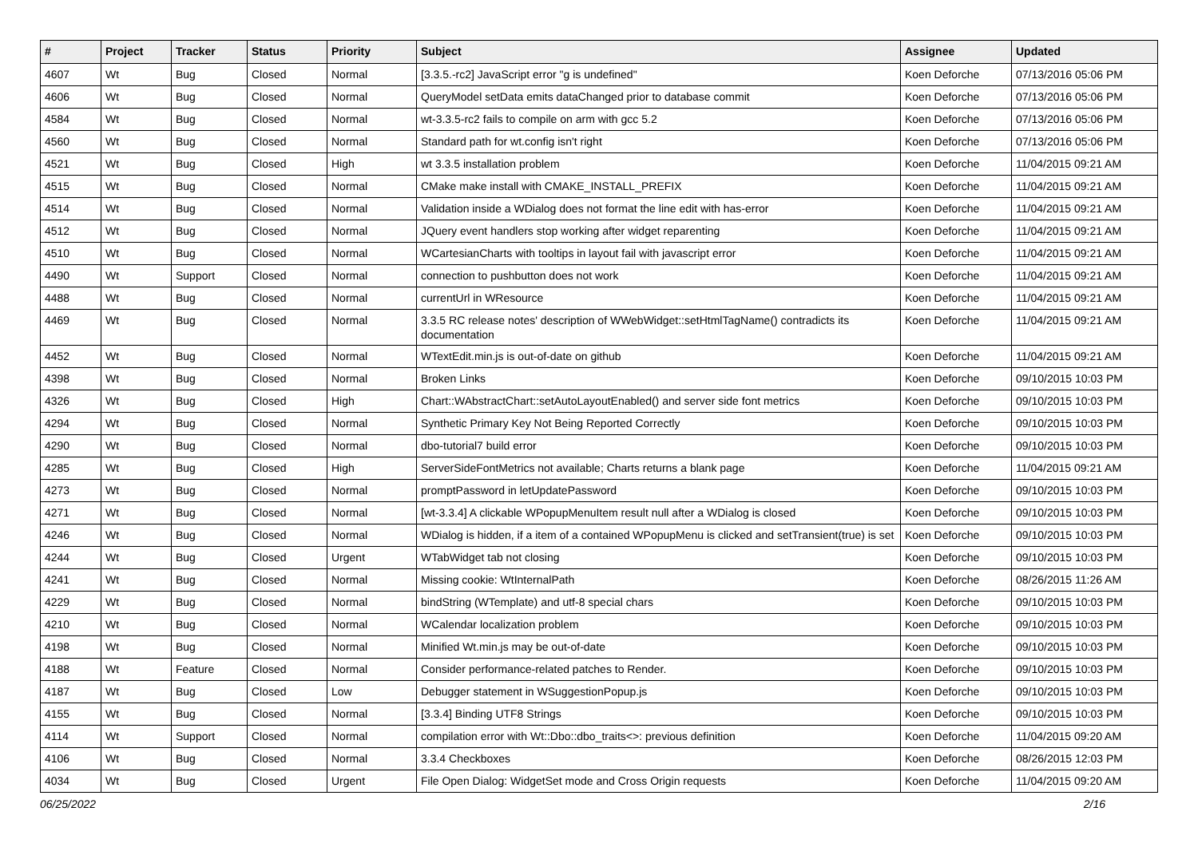| # | Project | Tracker | Status | Priority | Subject | Assignee | Updated |
| --- | --- | --- | --- | --- | --- | --- | --- |
| 4607 | Wt | Bug | Closed | Normal | [3.3.5.-rc2] JavaScript error "g is undefined" | Koen Deforche | 07/13/2016 05:06 PM |
| 4606 | Wt | Bug | Closed | Normal | QueryModel setData emits dataChanged prior to database commit | Koen Deforche | 07/13/2016 05:06 PM |
| 4584 | Wt | Bug | Closed | Normal | wt-3.3.5-rc2 fails to compile on arm with gcc 5.2 | Koen Deforche | 07/13/2016 05:06 PM |
| 4560 | Wt | Bug | Closed | Normal | Standard path for wt.config isn't right | Koen Deforche | 07/13/2016 05:06 PM |
| 4521 | Wt | Bug | Closed | High | wt 3.3.5 installation problem | Koen Deforche | 11/04/2015 09:21 AM |
| 4515 | Wt | Bug | Closed | Normal | CMake make install with CMAKE_INSTALL_PREFIX | Koen Deforche | 11/04/2015 09:21 AM |
| 4514 | Wt | Bug | Closed | Normal | Validation inside a WDialog does not format the line edit with has-error | Koen Deforche | 11/04/2015 09:21 AM |
| 4512 | Wt | Bug | Closed | Normal | JQuery event handlers stop working after widget reparenting | Koen Deforche | 11/04/2015 09:21 AM |
| 4510 | Wt | Bug | Closed | Normal | WCartesianCharts with tooltips in layout fail with javascript error | Koen Deforche | 11/04/2015 09:21 AM |
| 4490 | Wt | Support | Closed | Normal | connection to pushbutton does not work | Koen Deforche | 11/04/2015 09:21 AM |
| 4488 | Wt | Bug | Closed | Normal | currentUrl in WResource | Koen Deforche | 11/04/2015 09:21 AM |
| 4469 | Wt | Bug | Closed | Normal | 3.3.5 RC release notes' description of WWebWidget::setHtmlTagName() contradicts its documentation | Koen Deforche | 11/04/2015 09:21 AM |
| 4452 | Wt | Bug | Closed | Normal | WTextEdit.min.js is out-of-date on github | Koen Deforche | 11/04/2015 09:21 AM |
| 4398 | Wt | Bug | Closed | Normal | Broken Links | Koen Deforche | 09/10/2015 10:03 PM |
| 4326 | Wt | Bug | Closed | High | Chart::WAbstractChart::setAutoLayoutEnabled() and server side font metrics | Koen Deforche | 09/10/2015 10:03 PM |
| 4294 | Wt | Bug | Closed | Normal | Synthetic Primary Key Not Being Reported Correctly | Koen Deforche | 09/10/2015 10:03 PM |
| 4290 | Wt | Bug | Closed | Normal | dbo-tutorial7 build error | Koen Deforche | 09/10/2015 10:03 PM |
| 4285 | Wt | Bug | Closed | High | ServerSideFontMetrics not available; Charts returns a blank page | Koen Deforche | 11/04/2015 09:21 AM |
| 4273 | Wt | Bug | Closed | Normal | promptPassword in letUpdatePassword | Koen Deforche | 09/10/2015 10:03 PM |
| 4271 | Wt | Bug | Closed | Normal | [wt-3.3.4] A clickable WPopupMenuItem result null after a WDialog is closed | Koen Deforche | 09/10/2015 10:03 PM |
| 4246 | Wt | Bug | Closed | Normal | WDialog is hidden, if a item of a contained WPopupMenu is clicked and setTransient(true) is set | Koen Deforche | 09/10/2015 10:03 PM |
| 4244 | Wt | Bug | Closed | Urgent | WTabWidget tab not closing | Koen Deforche | 09/10/2015 10:03 PM |
| 4241 | Wt | Bug | Closed | Normal | Missing cookie: WtInternalPath | Koen Deforche | 08/26/2015 11:26 AM |
| 4229 | Wt | Bug | Closed | Normal | bindString (WTemplate) and utf-8 special chars | Koen Deforche | 09/10/2015 10:03 PM |
| 4210 | Wt | Bug | Closed | Normal | WCalendar localization problem | Koen Deforche | 09/10/2015 10:03 PM |
| 4198 | Wt | Bug | Closed | Normal | Minified Wt.min.js may be out-of-date | Koen Deforche | 09/10/2015 10:03 PM |
| 4188 | Wt | Feature | Closed | Normal | Consider performance-related patches to Render. | Koen Deforche | 09/10/2015 10:03 PM |
| 4187 | Wt | Bug | Closed | Low | Debugger statement in WSuggestionPopup.js | Koen Deforche | 09/10/2015 10:03 PM |
| 4155 | Wt | Bug | Closed | Normal | [3.3.4] Binding UTF8 Strings | Koen Deforche | 09/10/2015 10:03 PM |
| 4114 | Wt | Support | Closed | Normal | compilation error with Wt::Dbo::dbo_traits<>: previous definition | Koen Deforche | 11/04/2015 09:20 AM |
| 4106 | Wt | Bug | Closed | Normal | 3.3.4 Checkboxes | Koen Deforche | 08/26/2015 12:03 PM |
| 4034 | Wt | Bug | Closed | Urgent | File Open Dialog: WidgetSet mode and Cross Origin requests | Koen Deforche | 11/04/2015 09:20 AM |
06/25/2022 2/16